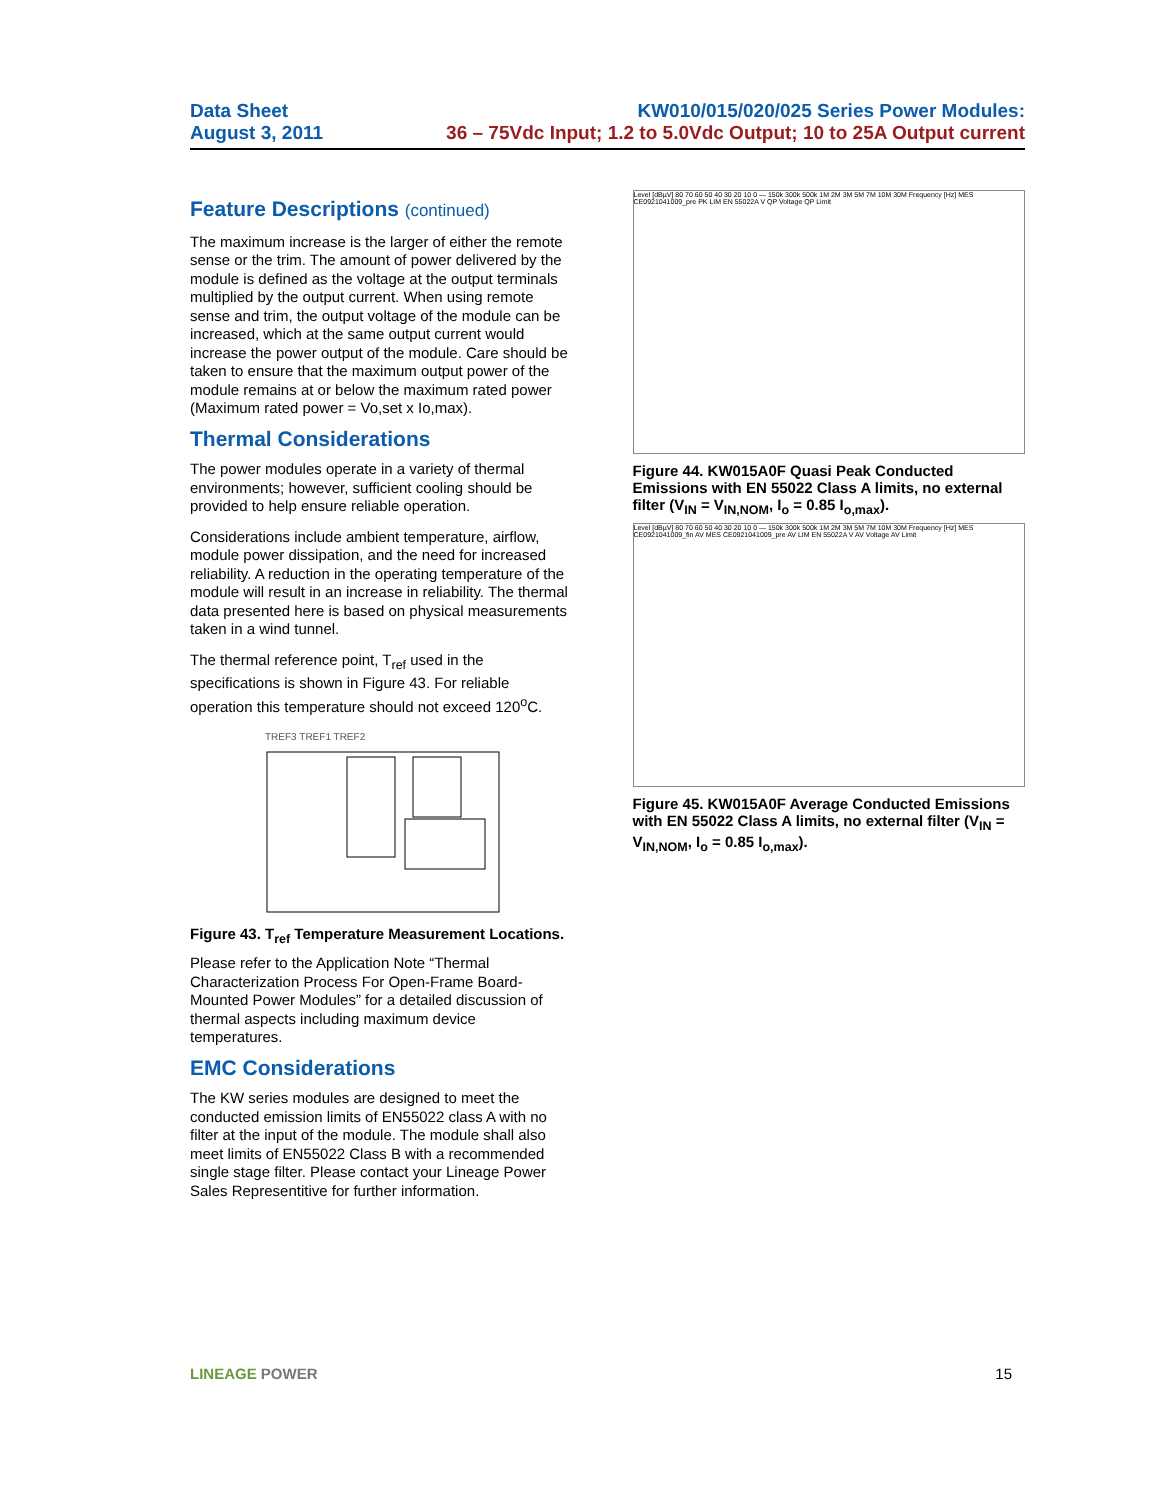Data Sheet
August 3, 2011
KW010/015/020/025 Series Power Modules:
36 – 75Vdc Input; 1.2 to 5.0Vdc Output; 10 to 25A Output current
Feature Descriptions (continued)
The maximum increase is the larger of either the remote sense or the trim. The amount of power delivered by the module is defined as the voltage at the output terminals multiplied by the output current. When using remote sense and trim, the output voltage of the module can be increased, which at the same output current would increase the power output of the module. Care should be taken to ensure that the maximum output power of the module remains at or below the maximum rated power (Maximum rated power = Vo,set x Io,max).
Thermal Considerations
The power modules operate in a variety of thermal environments; however, sufficient cooling should be provided to help ensure reliable operation.
Considerations include ambient temperature, airflow, module power dissipation, and the need for increased reliability. A reduction in the operating temperature of the module will result in an increase in reliability. The thermal data presented here is based on physical measurements taken in a wind tunnel.
The thermal reference point, T<sub>ref</sub> used in the specifications is shown in Figure 43. For reliable operation this temperature should not exceed 120<sup>o</sup>C.
TREF3 TREF1 TREF2
Figure 43. T<sub>ref</sub> Temperature Measurement Locations.
Please refer to the Application Note “Thermal Characterization Process For Open-Frame Board-Mounted Power Modules” for a detailed discussion of thermal aspects including maximum device temperatures.
EMC Considerations
The KW series modules are designed to meet the conducted emission limits of EN55022 class A with no filter at the input of the module. The module shall also meet limits of EN55022 Class B with a recommended single stage filter. Please contact your Lineage Power Sales Representitive for further information.
Level [dBµV] 80 70 60 50 40 30 20 10 0 — 150k 300k 500k 1M 2M 3M 5M 7M 10M 30M Frequency [Hz] MES CE0921041009_pre PK LIM EN 55022A V QP Voltage QP Limit
Figure 44. KW015A0F Quasi Peak Conducted Emissions with EN 55022 Class A limits, no external filter (V<sub>IN</sub> = V<sub>IN,NOM</sub>, I<sub>o</sub> = 0.85 I<sub>o,max</sub>).
Level [dBµV] 80 70 60 50 40 30 20 10 0 — 150k 300k 500k 1M 2M 3M 5M 7M 10M 30M Frequency [Hz] MES CE0921041009_fin AV MES CE0921041009_pre AV LIM EN 55022A V AV Voltage AV Limit
Figure 45. KW015A0F Average Conducted Emissions with EN 55022 Class A limits, no external filter (V<sub>IN</sub> = V<sub>IN,NOM</sub>, I<sub>o</sub> = 0.85 I<sub>o,max</sub>).
LINEAGE POWER 15